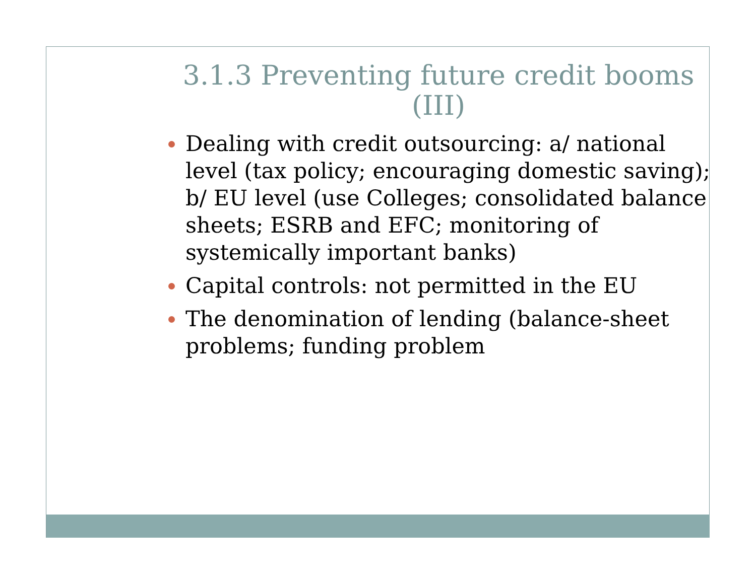3.1.3 Preventing future credit booms (III)
Dealing with credit outsourcing: a/ national level (tax policy; encouraging domestic saving); b/ EU level (use Colleges; consolidated balance sheets; ESRB and EFC; monitoring of systemically important banks)
Capital controls: not permitted in the EU
The denomination of lending (balance-sheet problems; funding problem